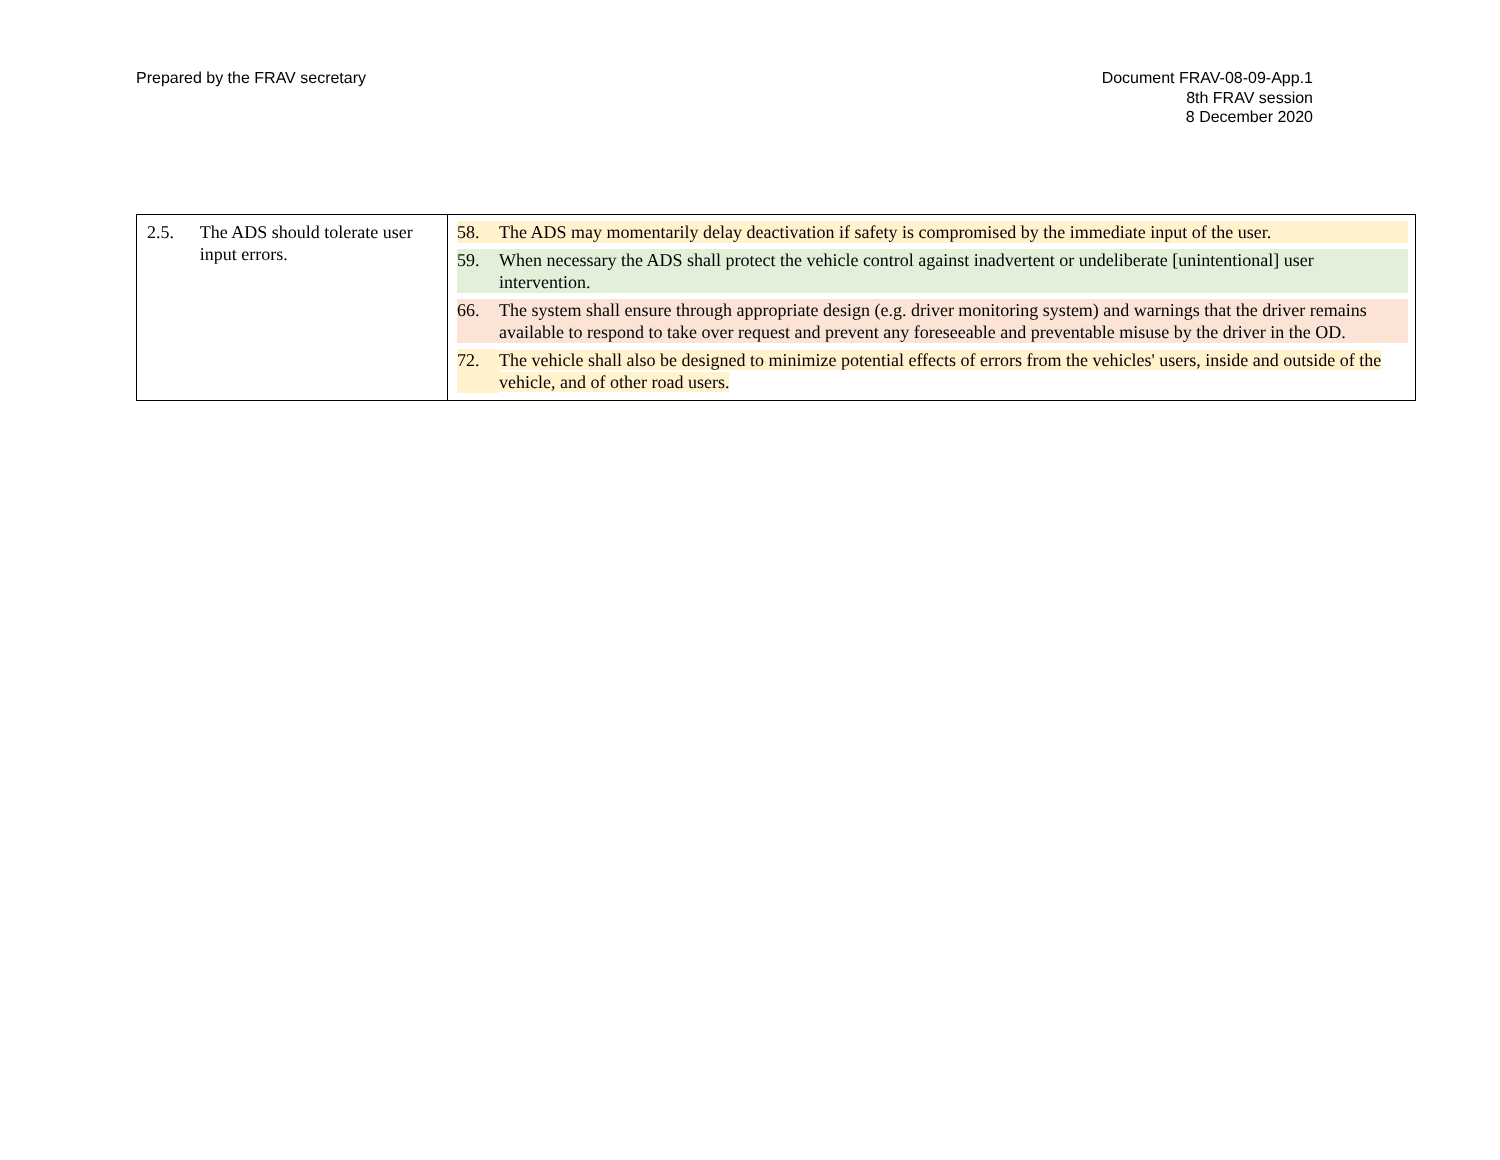Prepared by the FRAV secretary Document FRAV-08-09-App.1
8th FRAV session
8 December 2020
| 2.5. The ADS should tolerate user input errors. | 58. The ADS may momentarily delay deactivation if safety is compromised by the immediate input of the user. 59. When necessary the ADS shall protect the vehicle control against inadvertent or undeliberate [unintentional] user intervention. 66. The system shall ensure through appropriate design (e.g. driver monitoring system) and warnings that the driver remains available to respond to take over request and prevent any foreseeable and preventable misuse by the driver in the OD. 72. The vehicle shall also be designed to minimize potential effects of errors from the vehicles' users, inside and outside of the vehicle, and of other road users. |